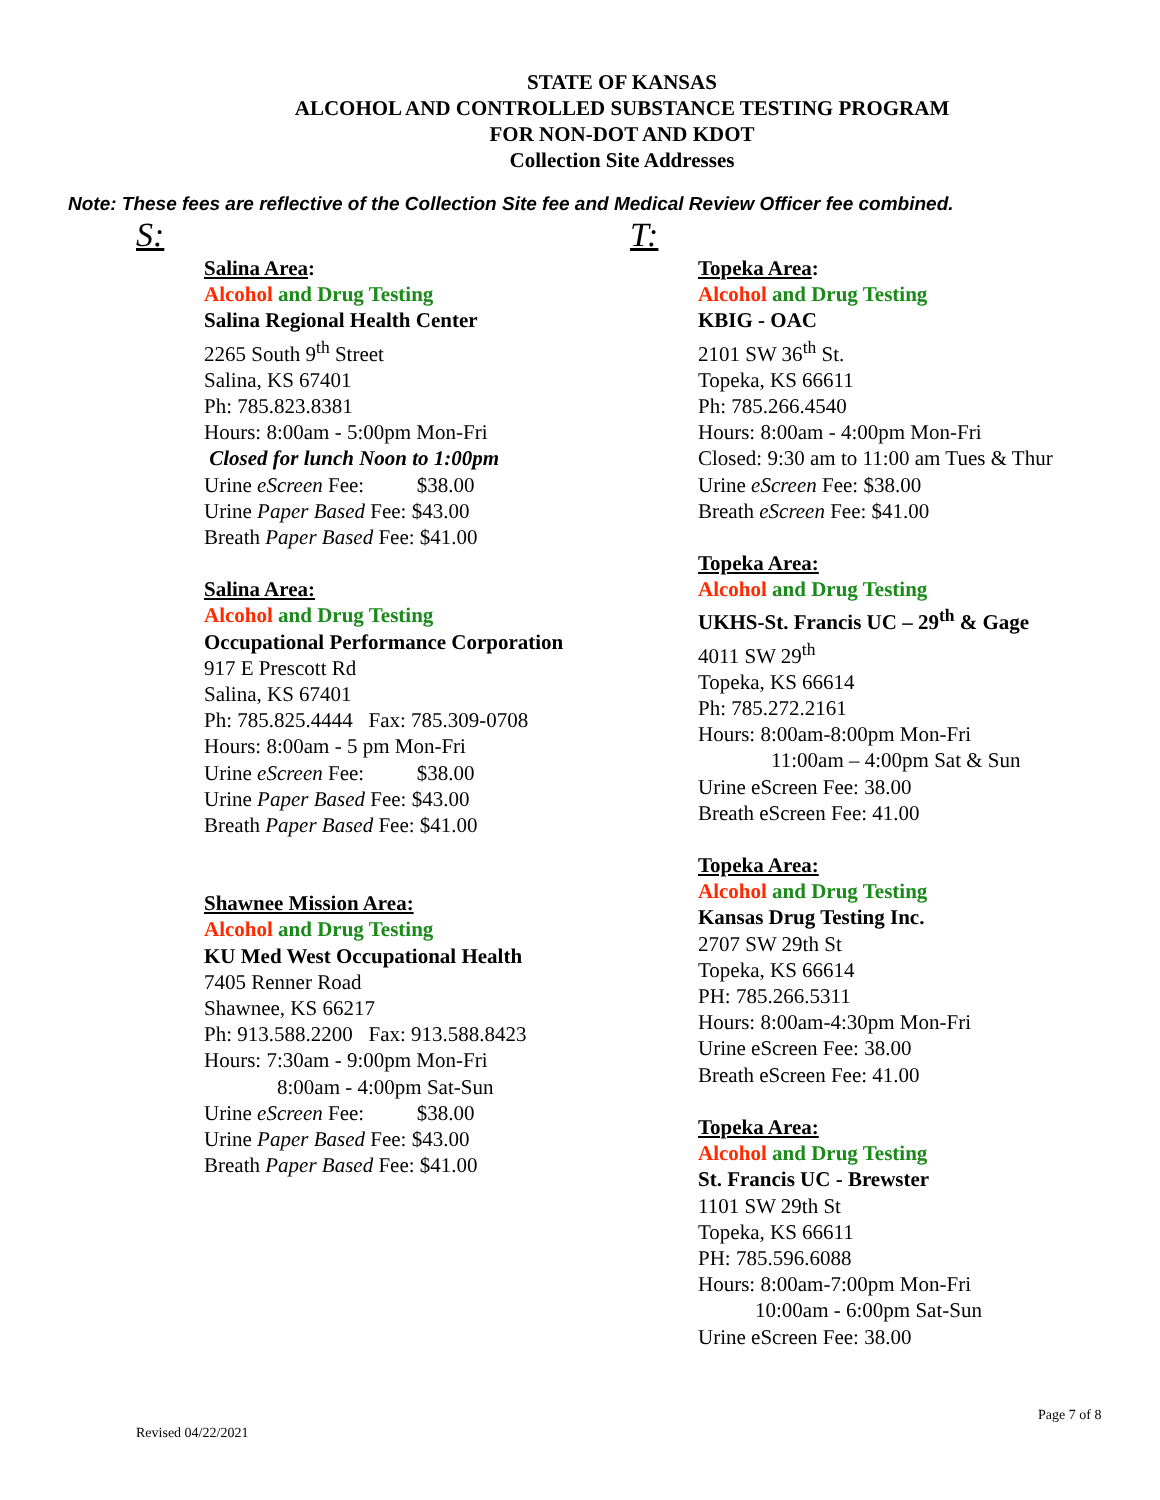STATE OF KANSAS
ALCOHOL AND CONTROLLED SUBSTANCE TESTING PROGRAM
FOR NON-DOT AND KDOT
Collection Site Addresses
Note: These fees are reflective of the Collection Site fee and Medical Review Officer fee combined.
S:
Salina Area:
Alcohol and Drug Testing
Salina Regional Health Center
2265 South 9<sup>th</sup> Street
Salina, KS 67401
Ph: 785.823.8381
Hours: 8:00am - 5:00pm Mon-Fri
Closed for lunch Noon to 1:00pm
Urine eScreen Fee: $38.00
Urine Paper Based Fee: $43.00
Breath Paper Based Fee: $41.00
Salina Area:
Alcohol and Drug Testing
Occupational Performance Corporation
917 E Prescott Rd
Salina, KS 67401
Ph: 785.825.4444 Fax: 785.309-0708
Hours: 8:00am - 5 pm Mon-Fri
Urine eScreen Fee: $38.00
Urine Paper Based Fee: $43.00
Breath Paper Based Fee: $41.00
Shawnee Mission Area:
Alcohol and Drug Testing
KU Med West Occupational Health
7405 Renner Road
Shawnee, KS 66217
Ph: 913.588.2200 Fax: 913.588.8423
Hours: 7:30am - 9:00pm Mon-Fri
8:00am - 4:00pm Sat-Sun
Urine eScreen Fee: $38.00
Urine Paper Based Fee: $43.00
Breath Paper Based Fee: $41.00
T:
Topeka Area:
Alcohol and Drug Testing
KBIG - OAC
2101 SW 36<sup>th</sup> St.
Topeka, KS 66611
Ph: 785.266.4540
Hours: 8:00am - 4:00pm Mon-Fri
Closed: 9:30 am to 11:00 am Tues & Thur
Urine eScreen Fee: $38.00
Breath eScreen Fee: $41.00
Topeka Area:
Alcohol and Drug Testing
UKHS-St. Francis UC – 29<sup>th</sup> & Gage
4011 SW 29<sup>th</sup>
Topeka, KS 66614
Ph: 785.272.2161
Hours: 8:00am-8:00pm Mon-Fri
11:00am – 4:00pm Sat & Sun
Urine eScreen Fee: 38.00
Breath eScreen Fee: 41.00
Topeka Area:
Alcohol and Drug Testing
Kansas Drug Testing Inc.
2707 SW 29th St
Topeka, KS 66614
PH: 785.266.5311
Hours: 8:00am-4:30pm Mon-Fri
Urine eScreen Fee: 38.00
Breath eScreen Fee: 41.00
Topeka Area:
Alcohol and Drug Testing
St. Francis UC - Brewster
1101 SW 29th St
Topeka, KS 66611
PH: 785.596.6088
Hours: 8:00am-7:00pm Mon-Fri
10:00am - 6:00pm Sat-Sun
Urine eScreen Fee: 38.00
Page 7 of 8
Revised 04/22/2021